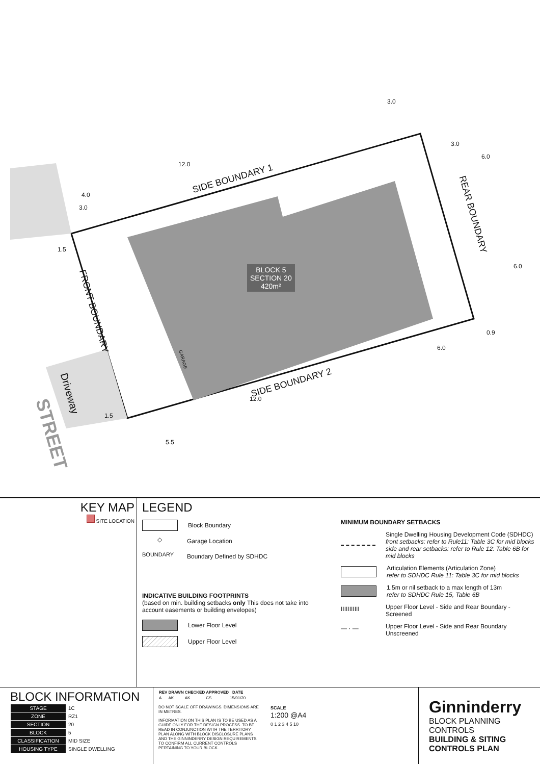SIDE BOUNDARY 1
SIDE BOUNDARY 2
FRONT BOUNDARY
REAR BOUNDARY
BLOCK 5
SECTION 20
420m²
Driveway
STREET
GARAGE
12.0
12.0
4.0
3.0
3.0
3.0
6.0
6.0
0.9
6.0
1.5
1.5
5.5
KEY MAP
SITE LOCATION
LEGEND
Block Boundary
◇
Garage Location
BOUNDARY
Boundary Defined by SDHDC
INDICATIVE BUILDING FOOTPRINTS
(based on min. building setbacks only This does not take into account easements or building envelopes)
Lower Floor Level
Upper Floor Level
MINIMUM BOUNDARY SETBACKS
Single Dwelling Housing Development Code (SDHDC)
front setbacks: refer to Rule11: Table 3C for mid blocks
side and rear setbacks: refer to Rule 12: Table 6B for mid blocks
Articulation Elements (Articulation Zone)
refer to SDHDC Rule 11: Table 3C for mid blocks
1.5m or nil setback to a max length of 13m
refer to SDHDC Rule 15, Table 6B
IIIIIIIIIII
Upper Floor Level - Side and Rear Boundary - Screened
— · —
Upper Floor Level - Side and Rear Boundary Unscreened
BLOCK INFORMATION
| STAGE | 1C |
| ZONE | RZ1 |
| SECTION | 20 |
| BLOCK | 5 |
| CLASSIFICATION | MID SIZE |
| HOUSING TYPE | SINGLE DWELLING |
| REV | DRAWN | CHECKED | APPROVED | DATE |
| --- | --- | --- | --- | --- |
| A | AK | AK | CS | 15/01/20 |
DO NOT SCALE OFF DRAWINGS. DIMENSIONS ARE IN METRES.
INFORMATION ON THIS PLAN IS TO BE USED AS A GUIDE ONLY FOR THE DESIGN PROCESS. TO BE READ IN CONJUNCTION WITH THE TERRITORY PLAN ALONG WITH BLOCK DISCLOSURE PLANS AND THE GINNINDERRY DESIGN REQUIREMENTS TO CONFIRM ALL CURRENT CONTROLS PERTAINING TO YOUR BLOCK.
SCALE
1:200 @A4
0 1 2 3 4 5 10
Ginninderry
BLOCK PLANNING CONTROLS
BUILDING & SITING CONTROLS PLAN